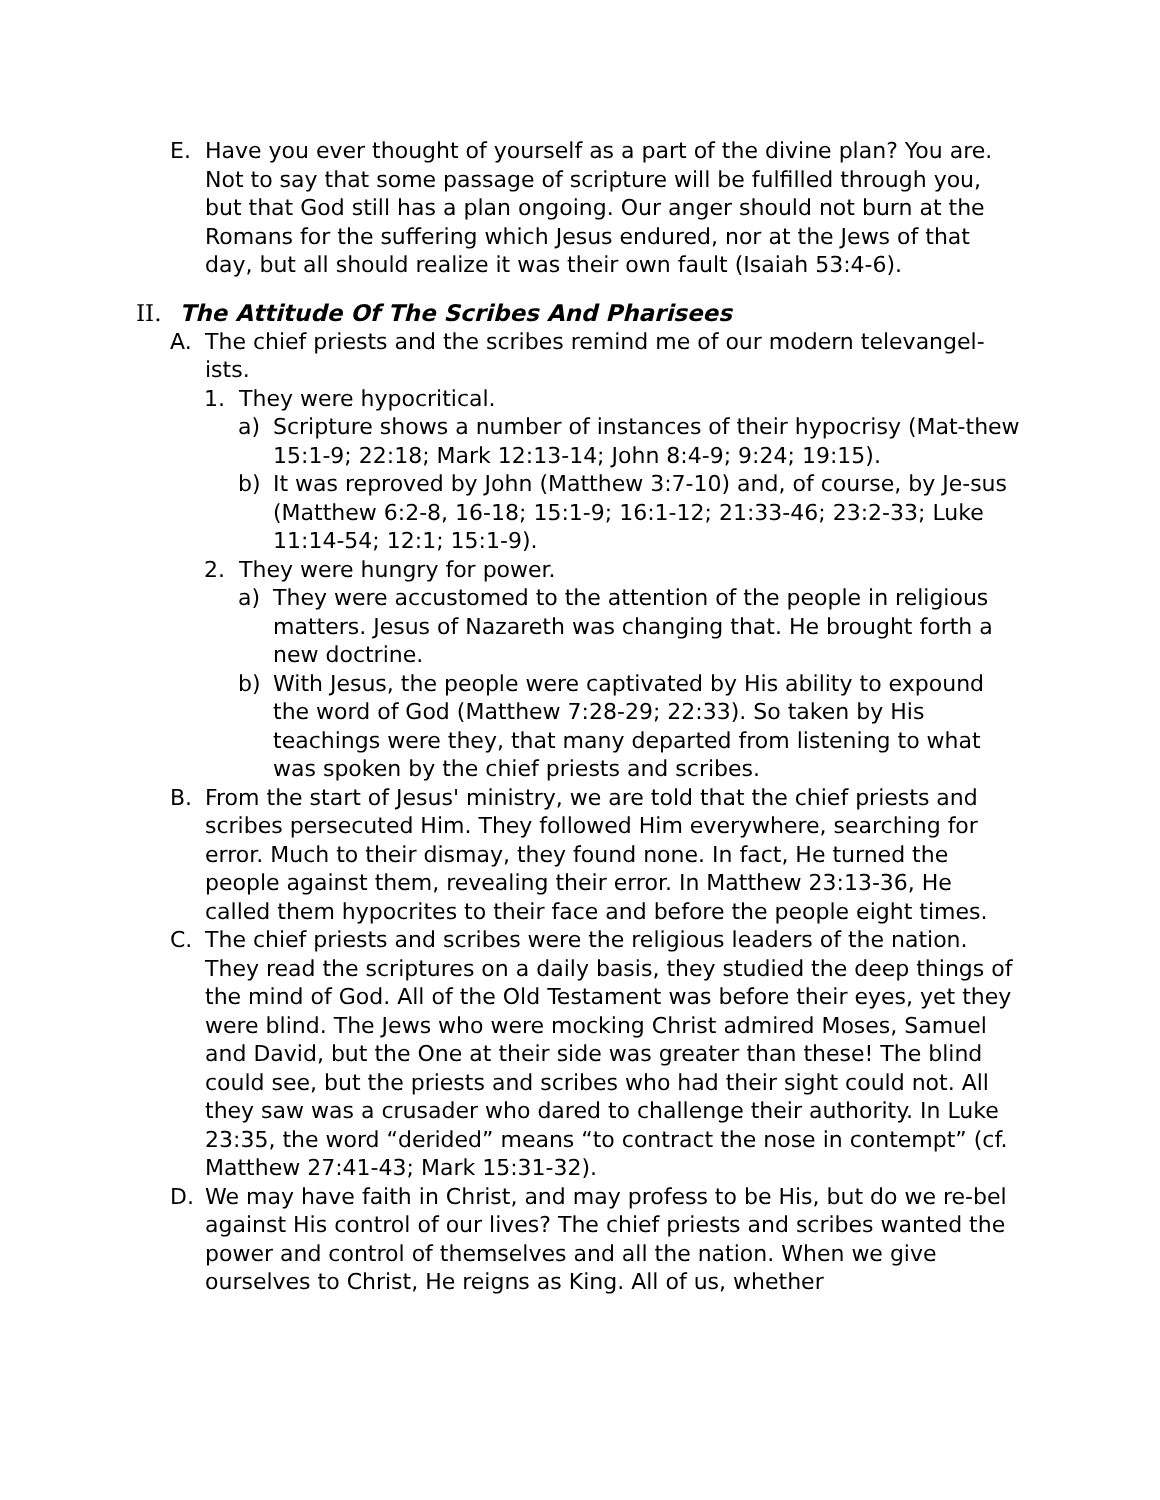E. Have you ever thought of yourself as a part of the divine plan? You are. Not to say that some passage of scripture will be fulfilled through you, but that God still has a plan ongoing. Our anger should not burn at the Romans for the suffering which Jesus endured, nor at the Jews of that day, but all should realize it was their own fault (Isaiah 53:4-6).
II. The Attitude Of The Scribes And Pharisees
A. The chief priests and the scribes remind me of our modern televangel-ists.
1. They were hypocritical.
a) Scripture shows a number of instances of their hypocrisy (Mat-thew 15:1-9; 22:18; Mark 12:13-14; John 8:4-9; 9:24; 19:15).
b) It was reproved by John (Matthew 3:7-10) and, of course, by Je-sus (Matthew 6:2-8, 16-18; 15:1-9; 16:1-12; 21:33-46; 23:2-33; Luke 11:14-54; 12:1; 15:1-9).
2. They were hungry for power.
a) They were accustomed to the attention of the people in religious matters. Jesus of Nazareth was changing that. He brought forth a new doctrine.
b) With Jesus, the people were captivated by His ability to expound the word of God (Matthew 7:28-29; 22:33). So taken by His teachings were they, that many departed from listening to what was spoken by the chief priests and scribes.
B. From the start of Jesus' ministry, we are told that the chief priests and scribes persecuted Him. They followed Him everywhere, searching for error. Much to their dismay, they found none. In fact, He turned the people against them, revealing their error. In Matthew 23:13-36, He called them hypocrites to their face and before the people eight times.
C. The chief priests and scribes were the religious leaders of the nation. They read the scriptures on a daily basis, they studied the deep things of the mind of God. All of the Old Testament was before their eyes, yet they were blind. The Jews who were mocking Christ admired Moses, Samuel and David, but the One at their side was greater than these! The blind could see, but the priests and scribes who had their sight could not. All they saw was a crusader who dared to challenge their authority. In Luke 23:35, the word “derided” means “to contract the nose in contempt” (cf. Matthew 27:41-43; Mark 15:31-32).
D. We may have faith in Christ, and may profess to be His, but do we re-bel against His control of our lives? The chief priests and scribes wanted the power and control of themselves and all the nation. When we give ourselves to Christ, He reigns as King. All of us, whether